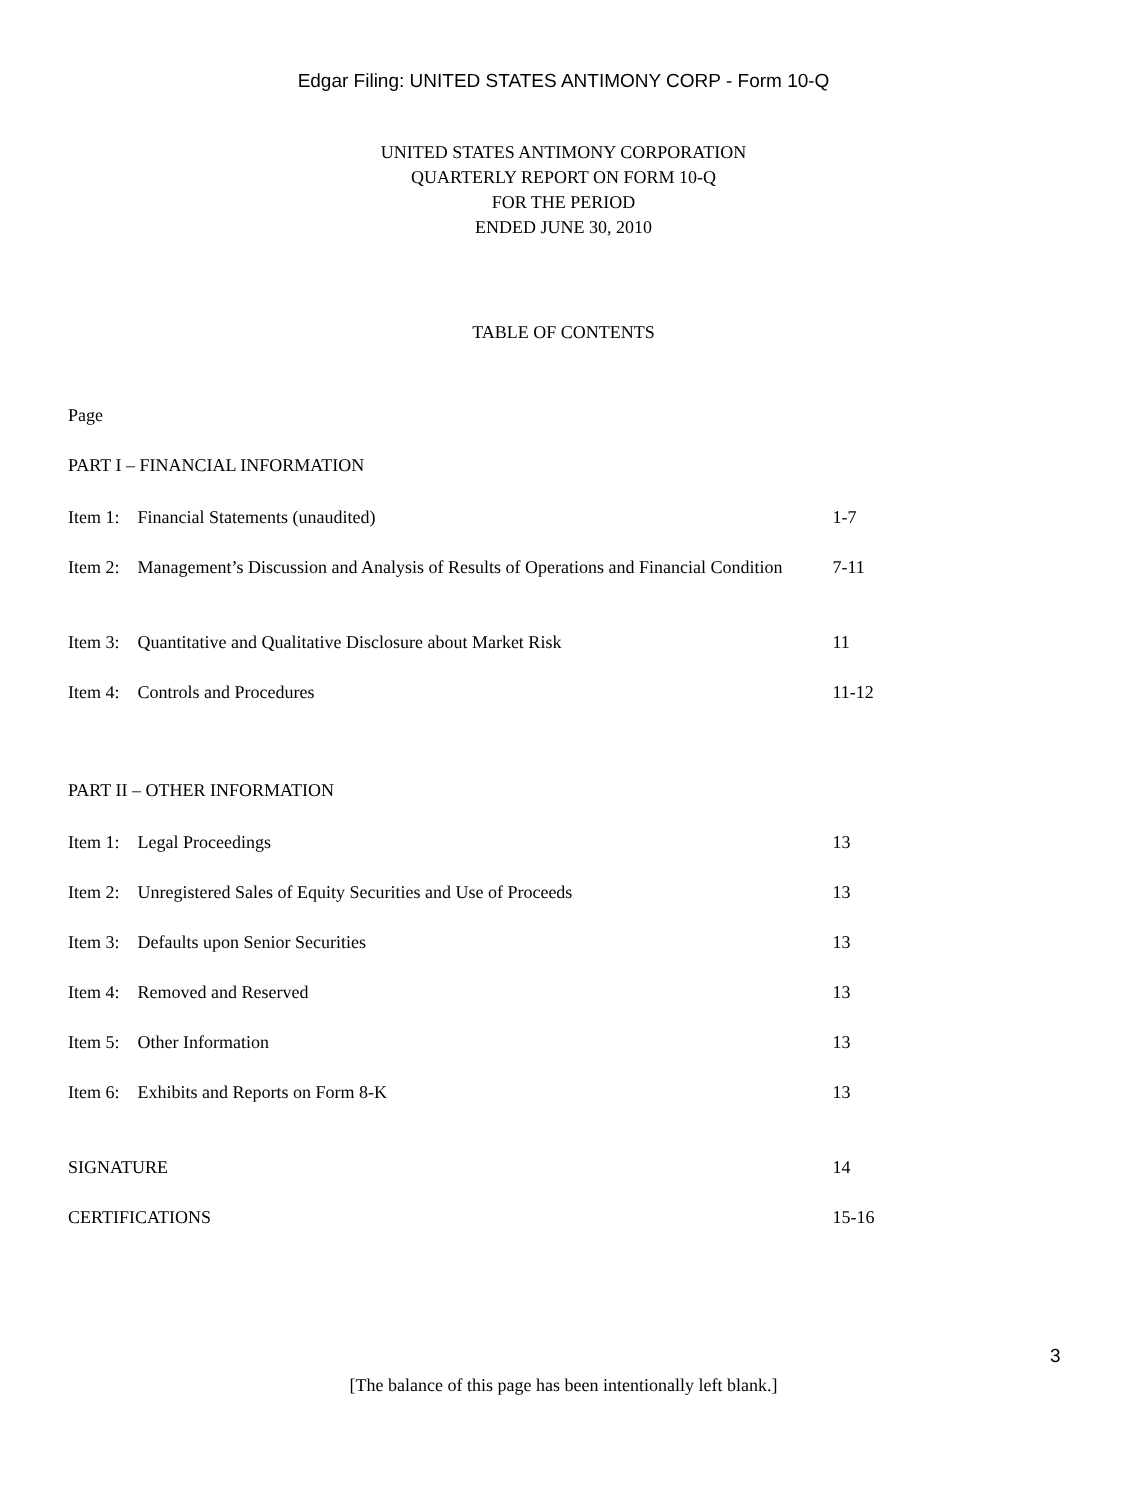Edgar Filing: UNITED STATES ANTIMONY CORP - Form 10-Q
UNITED STATES ANTIMONY CORPORATION
QUARTERLY REPORT ON FORM 10-Q
FOR THE PERIOD
ENDED JUNE 30, 2010
TABLE OF CONTENTS
Page
PART I – FINANCIAL INFORMATION
| Item 1: Financial Statements (unaudited) | 1-7 |
| Item 2: Management’s Discussion and Analysis of Results of Operations and Financial Condition | 7-11 |
| Item 3: Quantitative and Qualitative Disclosure about Market Risk | 11 |
| Item 4: Controls and Procedures | 11-12 |
PART II – OTHER INFORMATION
| Item 1: Legal Proceedings | 13 |
| Item 2: Unregistered Sales of Equity Securities and Use of Proceeds | 13 |
| Item 3: Defaults upon Senior Securities | 13 |
| Item 4: Removed and Reserved | 13 |
| Item 5: Other Information | 13 |
| Item 6: Exhibits and Reports on Form 8-K | 13 |
| SIGNATURE | 14 |
| CERTIFICATIONS | 15-16 |
[The balance of this page has been intentionally left blank.]
3